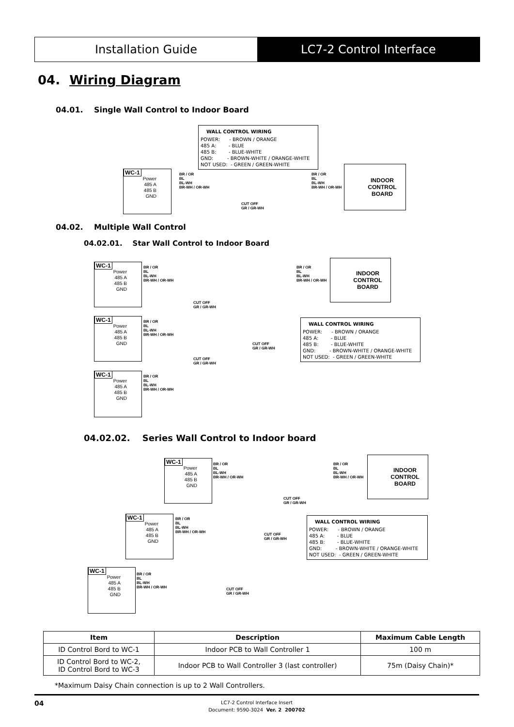Installation Guide LC7-2 Control Interface
04. Wiring Diagram
04.01. Single Wall Control to Indoor Board
WALL CONTROL WIRING
POWER: - BROWN / ORANGE
485 A: - BLUE
485 B: - BLUE-WHITE
GND: - BROWN-WHITE / ORANGE-WHITE
NOT USED: - GREEN / GREEN-WHITE
WC-1
Power
485 A
485 B
GND
BR / OR
BL
BL-WH
BR-WH / OR-WH
CUT OFF
GR / GR-WH
BR / OR
BL
BL-WH
BR-WH / OR-WH
INDOOR
CONTROL
BOARD
04.02. Multiple Wall Control
04.02.01. Star Wall Control to Indoor Board
WC-1
Power
485 A
485 B
GND
BR / OR
BL
BL-WH
BR-WH / OR-WH
CUT OFF
GR / GR-WH
BR / OR
BL
BL-WH
BR-WH / OR-WH
INDOOR
CONTROL
BOARD
WC-1
Power
485 A
485 B
GND
BR / OR
BL
BL-WH
BR-WH / OR-WH
CUT OFF
GR / GR-WH
CUT OFF
GR / GR-WH
WALL CONTROL WIRING
POWER: - BROWN / ORANGE
485 A: - BLUE
485 B: - BLUE-WHITE
GND: - BROWN-WHITE / ORANGE-WHITE
NOT USED: - GREEN / GREEN-WHITE
WC-1
Power
485 A
485 B
GND
BR / OR
BL
BL-WH
BR-WH / OR-WH
04.02.02. Series Wall Control to Indoor board
WC-1
Power
485 A
485 B
GND
BR / OR
BL
BL-WH
BR-WH / OR-WH
CUT OFF
GR / GR-WH
BR / OR
BL
BL-WH
BR-WH / OR-WH
INDOOR
CONTROL
BOARD
WC-1
Power
485 A
485 B
GND
BR / OR
BL
BL-WH
BR-WH / OR-WH
CUT OFF
GR / GR-WH
WALL CONTROL WIRING
POWER: - BROWN / ORANGE
485 A: - BLUE
485 B: - BLUE-WHITE
GND: - BROWN-WHITE / ORANGE-WHITE
NOT USED: - GREEN / GREEN-WHITE
WC-1
Power
485 A
485 B
GND
BR / OR
BL
BL-WH
BR-WH / OR-WH
CUT OFF
GR / GR-WH
| Item | Description | Maximum Cable Length |
| --- | --- | --- |
| ID Control Bord to WC-1 | Indoor PCB to Wall Controller 1 | 100 m |
| ID Control Bord to WC-2, ID Control Bord to WC-3 | Indoor PCB to Wall Controller 3 (last controller) | 75m (Daisy Chain)* |
*Maximum Daisy Chain connection is up to 2 Wall Controllers.
04
LC7-2 Control Interface Insert
Document: 9590-3024 Ver. 2 200702